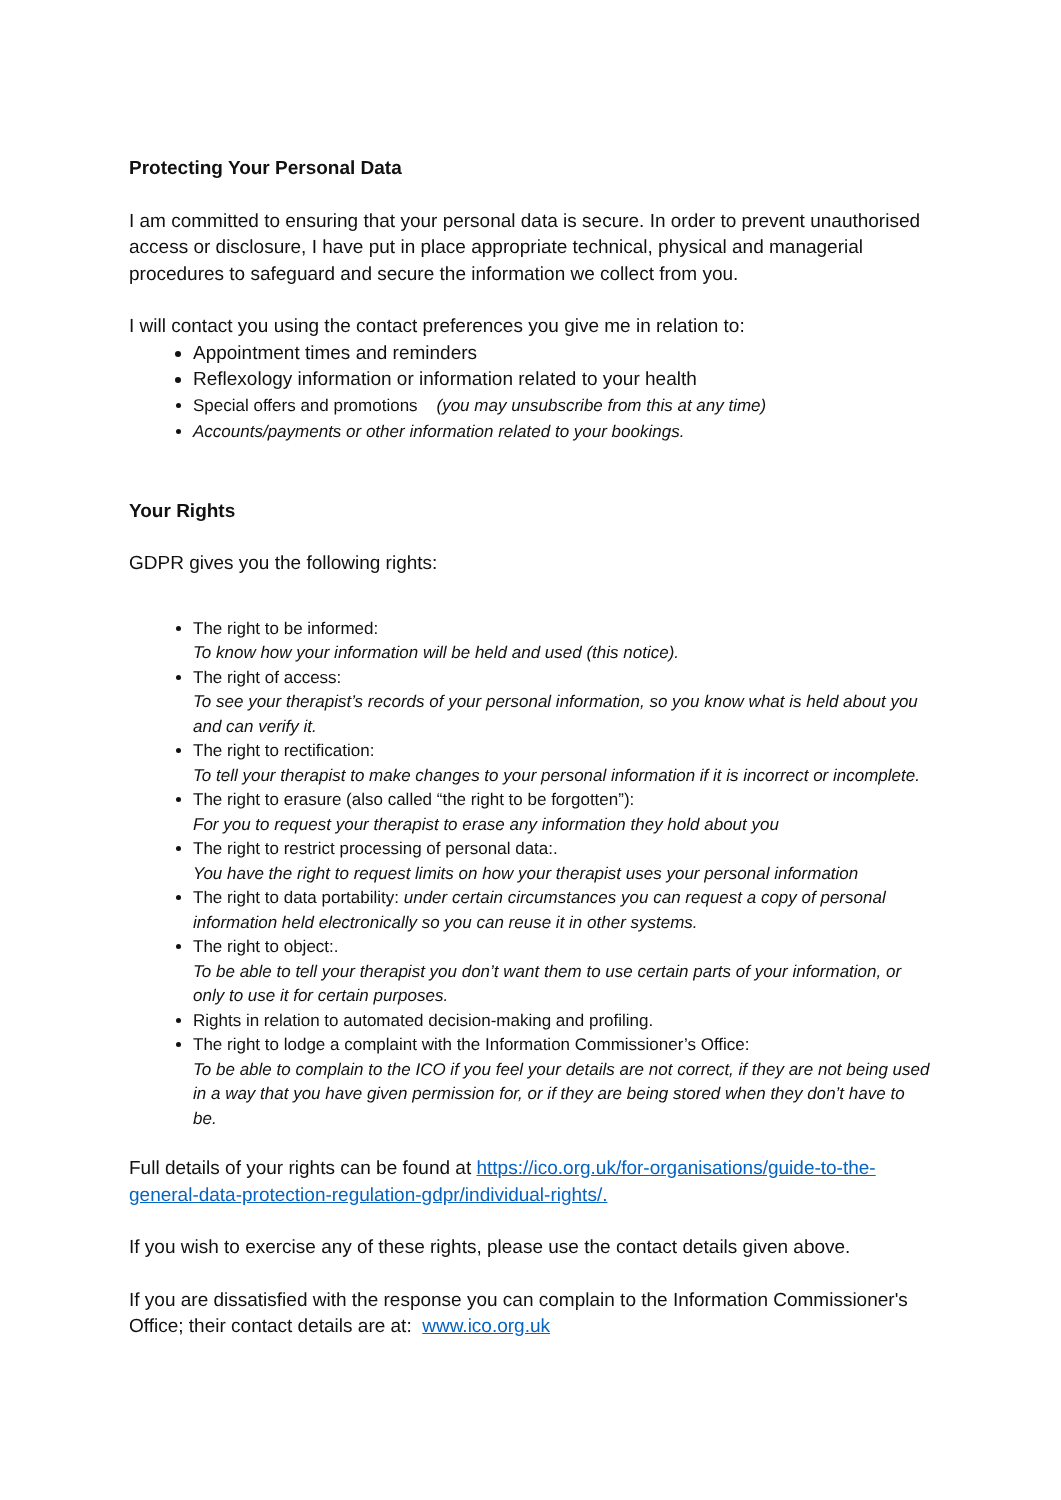Protecting Your Personal Data
I am committed to ensuring that your personal data is secure. In order to prevent unauthorised access or disclosure, I have put in place appropriate technical, physical and managerial procedures to safeguard and secure the information we collect from you.
I will contact you using the contact preferences you give me in relation to:
Appointment times and reminders
Reflexology information or information related to your health
Special offers and promotions (you may unsubscribe from this at any time)
Accounts/payments or other information related to your bookings.
Your Rights
GDPR gives you the following rights:
The right to be informed:
To know how your information will be held and used (this notice).
The right of access:
To see your therapist’s records of your personal information, so you know what is held about you and can verify it.
The right to rectification:
To tell your therapist to make changes to your personal information if it is incorrect or incomplete.
The right to erasure (also called “the right to be forgotten”):
For you to request your therapist to erase any information they hold about you
The right to restrict processing of personal data:.
You have the right to request limits on how your therapist uses your personal information
The right to data portability: under certain circumstances you can request a copy of personal information held electronically so you can reuse it in other systems.
The right to object:.
To be able to tell your therapist you don’t want them to use certain parts of your information, or only to use it for certain purposes.
Rights in relation to automated decision-making and profiling.
The right to lodge a complaint with the Information Commissioner’s Office:
To be able to complain to the ICO if you feel your details are not correct, if they are not being used in a way that you have given permission for, or if they are being stored when they don’t have to be.
Full details of your rights can be found at https://ico.org.uk/for-organisations/guide-to-the-general-data-protection-regulation-gdpr/individual-rights/.
If you wish to exercise any of these rights, please use the contact details given above.
If you are dissatisfied with the response you can complain to the Information Commissioner's Office; their contact details are at: www.ico.org.uk